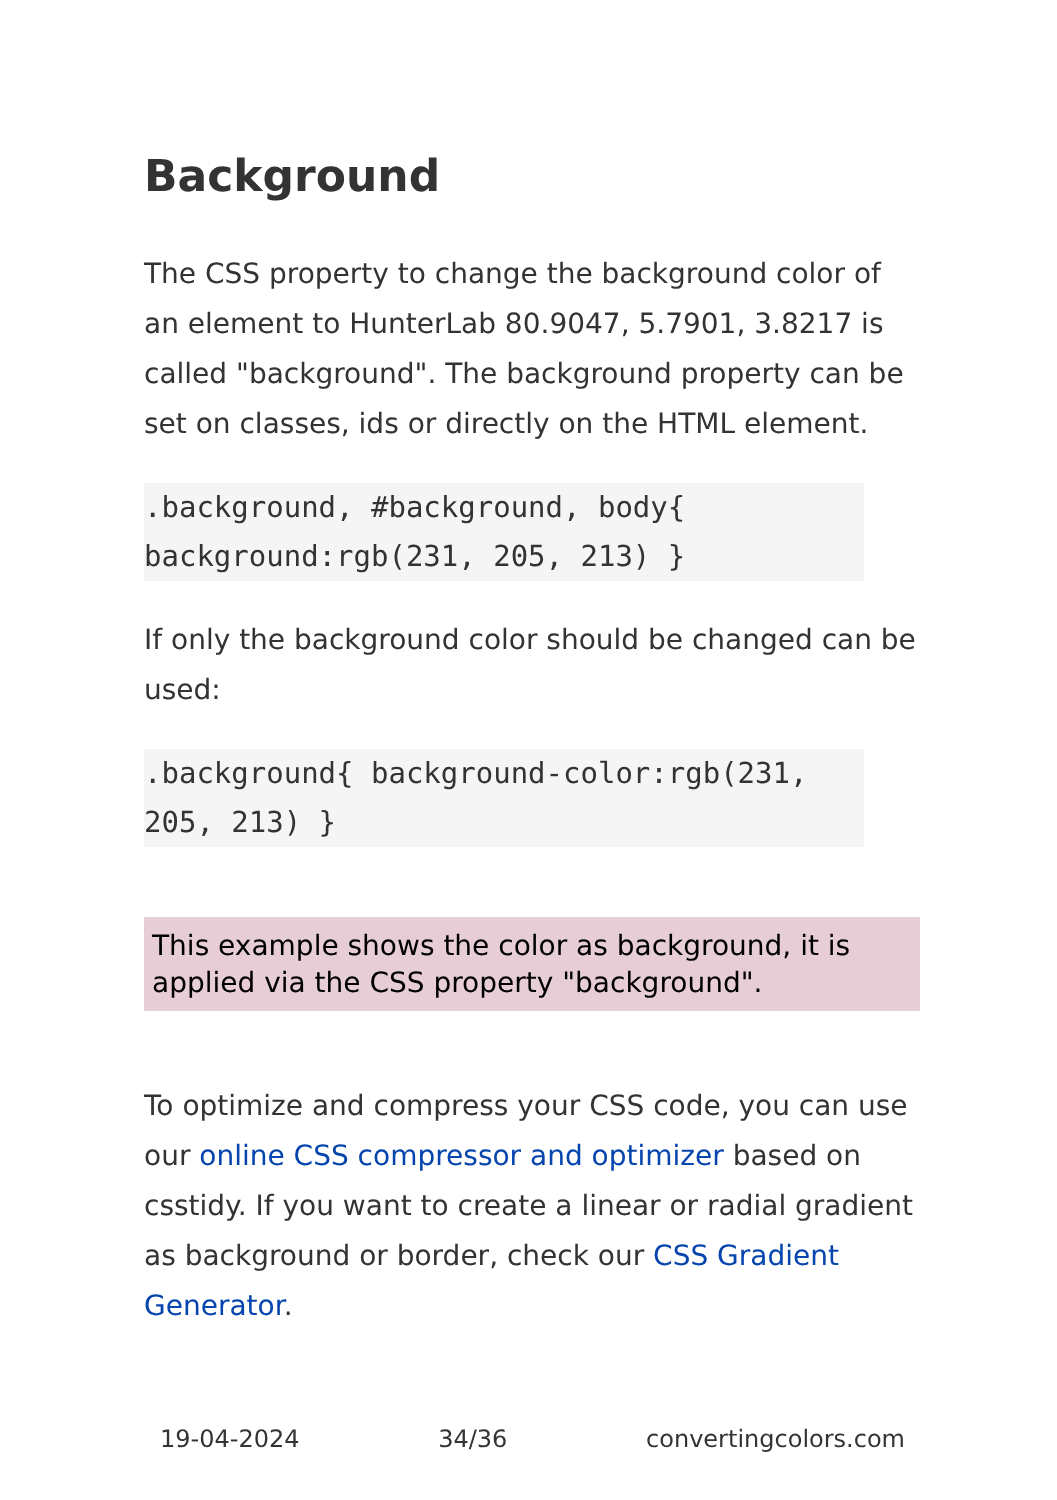Background
The CSS property to change the background color of an element to HunterLab 80.9047, 5.7901, 3.8217 is called "background". The background property can be set on classes, ids or directly on the HTML element.
.background, #background, body{ background:rgb(231, 205, 213) }
If only the background color should be changed can be used:
.background{ background-color:rgb(231, 205, 213) }
This example shows the color as background, it is applied via the CSS property "background".
To optimize and compress your CSS code, you can use our online CSS compressor and optimizer based on csstidy. If you want to create a linear or radial gradient as background or border, check our CSS Gradient Generator.
19-04-2024 34/36 convertingcolors.com